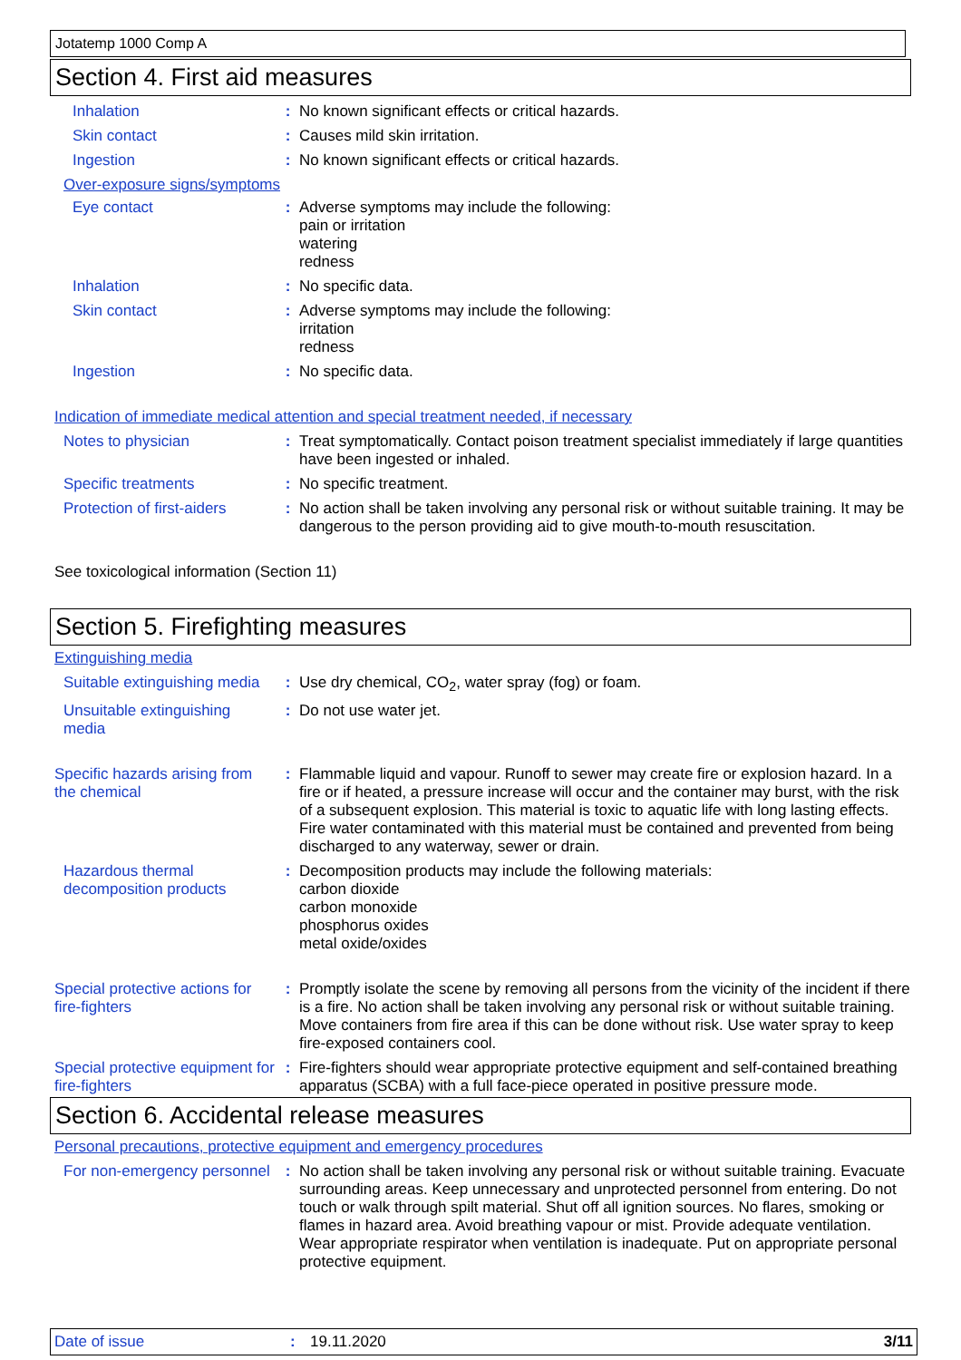Jotatemp 1000 Comp A
Section 4. First aid measures
Inhalation : No known significant effects or critical hazards.
Skin contact : Causes mild skin irritation.
Ingestion : No known significant effects or critical hazards.
Over-exposure signs/symptoms
Eye contact : Adverse symptoms may include the following:
pain or irritation
watering
redness
Inhalation : No specific data.
Skin contact : Adverse symptoms may include the following:
irritation
redness
Ingestion : No specific data.
Indication of immediate medical attention and special treatment needed, if necessary
Notes to physician : Treat symptomatically. Contact poison treatment specialist immediately if large quantities have been ingested or inhaled.
Specific treatments : No specific treatment.
Protection of first-aiders
: No action shall be taken involving any personal risk or without suitable training. It may be dangerous to the person providing aid to give mouth-to-mouth resuscitation.
See toxicological information (Section 11)
Section 5. Firefighting measures
Extinguishing media
Suitable extinguishing media
: Use dry chemical, CO<sub>2</sub>, water spray (fog) or foam.
Unsuitable extinguishing media
: Do not use water jet.
Specific hazards arising from the chemical
: Flammable liquid and vapour. Runoff to sewer may create fire or explosion hazard. In a fire or if heated, a pressure increase will occur and the container may burst, with the risk of a subsequent explosion. This material is toxic to aquatic life with long lasting effects. Fire water contaminated with this material must be contained and prevented from being discharged to any waterway, sewer or drain.
Hazardous thermal decomposition products
: Decomposition products may include the following materials:
carbon dioxide
carbon monoxide
phosphorus oxides
metal oxide/oxides
Special protective actions for fire-fighters
: Promptly isolate the scene by removing all persons from the vicinity of the incident if there is a fire. No action shall be taken involving any personal risk or without suitable training. Move containers from fire area if this can be done without risk. Use water spray to keep fire-exposed containers cool.
Special protective equipment for fire-fighters
: Fire-fighters should wear appropriate protective equipment and self-contained breathing apparatus (SCBA) with a full face-piece operated in positive pressure mode.
Section 6. Accidental release measures
Personal precautions, protective equipment and emergency procedures
For non-emergency personnel
: No action shall be taken involving any personal risk or without suitable training. Evacuate surrounding areas. Keep unnecessary and unprotected personnel from entering. Do not touch or walk through spilt material. Shut off all ignition sources. No flares, smoking or flames in hazard area. Avoid breathing vapour or mist. Provide adequate ventilation. Wear appropriate respirator when ventilation is inadequate. Put on appropriate personal protective equipment.
Date of issue : 19.11.2020 3/11